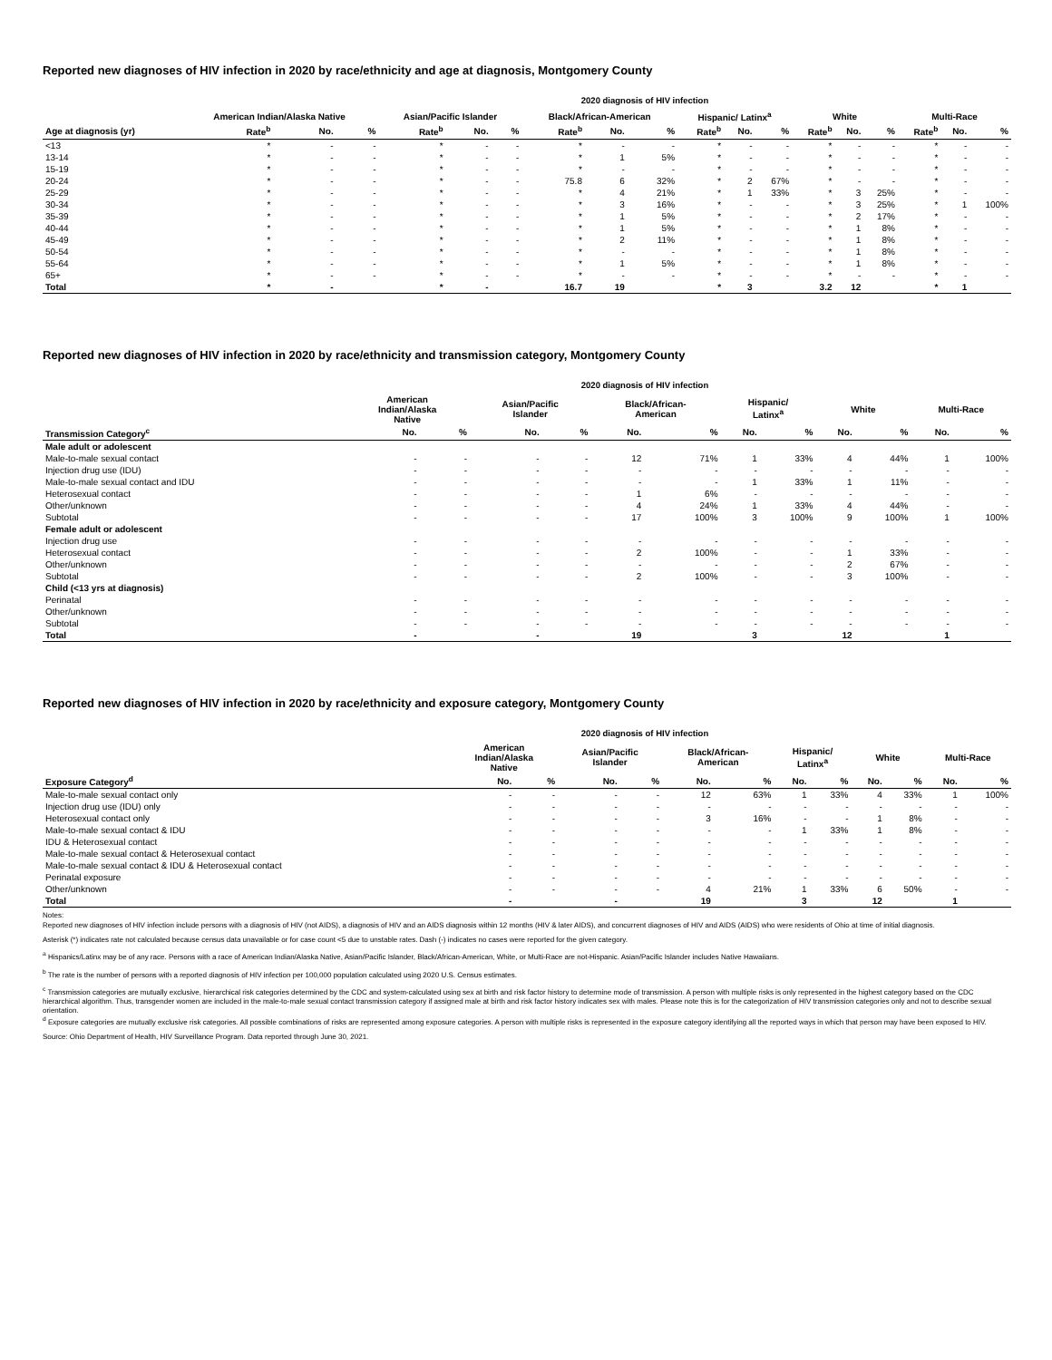Reported new diagnoses of HIV infection in 2020 by race/ethnicity and age at diagnosis, Montgomery County
2020 diagnosis of HIV infection
| | American Indian/Alaska Native | | | Asian/Pacific Islander | | | Black/African-American | | | Hispanic/ Latinx<sup>a</sup> | | | White | | | Multi-Race | | |
| --- | --- | --- | --- | --- | --- | --- | --- | --- | --- | --- | --- | --- | --- | --- | --- | --- | --- | --- |
| Age at diagnosis (yr) | Rate<sup>b</sup> | No. | % | Rate<sup>b</sup> | No. | % | Rate<sup>b</sup> | No. | % | Rate<sup>b</sup> | No. | % | Rate<sup>b</sup> | No. | % | Rate<sup>b</sup> | No. | % |
| <13 | * | - | - | * | - | - | * | - | - | * | - | - | * | - | - | * | - | - |
| 13-14 | * | - | - | * | - | - | * | 1 | 5% | * | - | - | * | - | - | * | - | - |
| 15-19 | * | - | - | * | - | - | * | - | - | * | - | - | * | - | - | * | - | - |
| 20-24 | * | - | - | * | - | - | 75.8 | 6 | 32% | * | 2 | 67% | * | - | - | * | - | - |
| 25-29 | * | - | - | * | - | - | * | 4 | 21% | * | 1 | 33% | * | 3 | 25% | * | - | - |
| 30-34 | * | - | - | * | - | - | * | 3 | 16% | * | - | - | * | 3 | 25% | * | 1 | 100% |
| 35-39 | * | - | - | * | - | - | * | 1 | 5% | * | - | - | * | 2 | 17% | * | - | - |
| 40-44 | * | - | - | * | - | - | * | 1 | 5% | * | - | - | * | 1 | 8% | * | - | - |
| 45-49 | * | - | - | * | - | - | * | 2 | 11% | * | - | - | * | 1 | 8% | * | - | - |
| 50-54 | * | - | - | * | - | - | * | - | - | * | - | - | * | 1 | 8% | * | - | - |
| 55-64 | * | - | - | * | - | - | * | 1 | 5% | * | - | - | * | 1 | 8% | * | - | - |
| 65+ | * | - | - | * | - | - | * | - | - | * | - | - | * | - | - | * | - | - |
| Total | * | - | | * | - | | 16.7 | 19 | | * | 3 | | 3.2 | 12 | | * | 1 | |
Reported new diagnoses of HIV infection in 2020 by race/ethnicity and transmission category, Montgomery County
2020 diagnosis of HIV infection
| | American Indian/Alaska Native | | Asian/Pacific Islander | | Black/African- American | | Hispanic/ Latinx<sup>a</sup> | | White | | Multi-Race | |
| --- | --- | --- | --- | --- | --- | --- | --- | --- | --- | --- | --- | --- |
| Transmission Category<sup>c</sup> | No. | % | No. | % | No. | % | No. | % | No. | % | No. | % |
| Male adult or adolescent | | | | | | | | | | | | |
| Male-to-male sexual contact | - | - | - | - | 12 | 71% | 1 | 33% | 4 | 44% | 1 | 100% |
| Injection drug use (IDU) | - | - | - | - | - | - | - | - | - | - | - | - |
| Male-to-male sexual contact and IDU | - | - | - | - | - | - | 1 | 33% | 1 | 11% | - | - |
| Heterosexual contact | - | - | - | - | 1 | 6% | - | - | - | - | - | - |
| Other/unknown | - | - | - | - | 4 | 24% | 1 | 33% | 4 | 44% | - | - |
| Subtotal | - | - | - | - | 17 | 100% | 3 | 100% | 9 | 100% | 1 | 100% |
| Female adult or adolescent | | | | | | | | | | | | |
| Injection drug use | - | - | - | - | - | - | - | - | - | - | - | - |
| Heterosexual contact | - | - | - | - | 2 | 100% | - | - | 1 | 33% | - | - |
| Other/unknown | - | - | - | - | - | - | - | - | 2 | 67% | - | - |
| Subtotal | - | - | - | - | 2 | 100% | - | - | 3 | 100% | - | - |
| Child (<13 yrs at diagnosis) | | | | | | | | | | | | |
| Perinatal | - | - | - | - | - | - | - | - | - | - | - | - |
| Other/unknown | - | - | - | - | - | - | - | - | - | - | - | - |
| Subtotal | - | - | - | - | - | - | - | - | - | - | - | - |
| Total | - | | - | | 19 | | 3 | | 12 | | 1 | |
Reported new diagnoses of HIV infection in 2020 by race/ethnicity and exposure category, Montgomery County
2020 diagnosis of HIV infection
| | American Indian/Alaska Native | | Asian/Pacific Islander | | Black/African- American | | Hispanic/ Latinx<sup>a</sup> | | White | | Multi-Race | |
| --- | --- | --- | --- | --- | --- | --- | --- | --- | --- | --- | --- | --- |
| Exposure Category<sup>d</sup> | No. | % | No. | % | No. | % | No. | % | No. | % | No. | % |
| Male-to-male sexual contact only | - | - | - | - | 12 | 63% | 1 | 33% | 4 | 33% | 1 | 100% |
| Injection drug use (IDU) only | - | - | - | - | - | - | - | - | - | - | - | - |
| Heterosexual contact only | - | - | - | - | 3 | 16% | - | - | 1 | 8% | - | - |
| Male-to-male sexual contact & IDU | - | - | - | - | - | - | 1 | 33% | 1 | 8% | - | - |
| IDU & Heterosexual contact | - | - | - | - | - | - | - | - | - | - | - | - |
| Male-to-male sexual contact & Heterosexual contact | - | - | - | - | - | - | - | - | - | - | - | - |
| Male-to-male sexual contact & IDU & Heterosexual contact | - | - | - | - | - | - | - | - | - | - | - | - |
| Perinatal exposure | - | - | - | - | - | - | - | - | - | - | - | - |
| Other/unknown | - | - | - | - | 4 | 21% | 1 | 33% | 6 | 50% | - | - |
| Total | - | | - | | 19 | | 3 | | 12 | | 1 | |
Notes:
Reported new diagnoses of HIV infection include persons with a diagnosis of HIV (not AIDS), a diagnosis of HIV and an AIDS diagnosis within 12 months (HIV & later AIDS), and concurrent diagnoses of HIV and AIDS (AIDS) who were residents of Ohio at time of initial diagnosis.
Asterisk (*) indicates rate not calculated because census data unavailable or for case count <5 due to unstable rates. Dash (-) indicates no cases were reported for the given category.
<sup>a</sup> Hispanics/Latinx may be of any race. Persons with a race of American Indian/Alaska Native, Asian/Pacific Islander, Black/African-American, White, or Multi-Race are not-Hispanic. Asian/Pacific Islander includes Native Hawaiians.
<sup>b</sup> The rate is the number of persons with a reported diagnosis of HIV infection per 100,000 population calculated using 2020 U.S. Census estimates.
<sup>c</sup> Transmission categories are mutually exclusive, hierarchical risk categories determined by the CDC and system-calculated using sex at birth and risk factor history to determine mode of transmission. A person with multiple risks is only represented in the highest category based on the CDC hierarchical algorithm. Thus, transgender women are included in the male-to-male sexual contact transmission category if assigned male at birth and risk factor history indicates sex with males. Please note this is for the categorization of HIV transmission categories only and not to describe sexual orientation.
<sup>d</sup> Exposure categories are mutually exclusive risk categories. All possible combinations of risks are represented among exposure categories. A person with multiple risks is represented in the exposure category identifying all the reported ways in which that person may have been exposed to HIV.
Source: Ohio Department of Health, HIV Surveillance Program. Data reported through June 30, 2021.